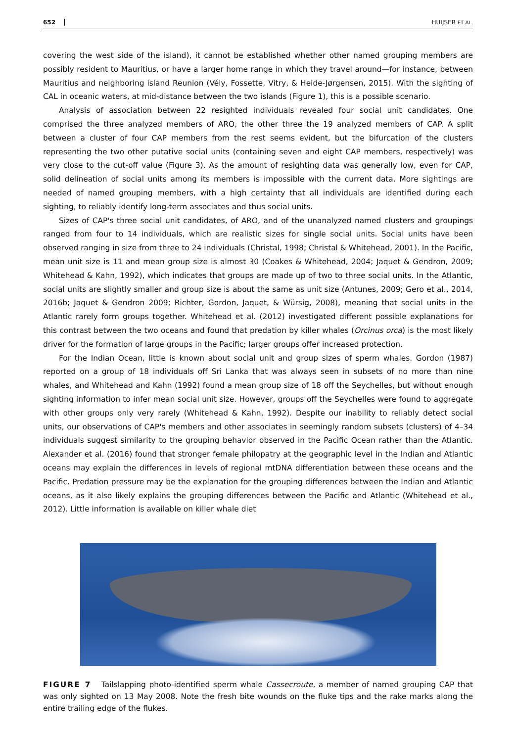652 HUIJSER ET AL.
covering the west side of the island), it cannot be established whether other named grouping members are possibly resident to Mauritius, or have a larger home range in which they travel around—for instance, between Mauritius and neighboring island Reunion (Vély, Fossette, Vitry, & Heide-Jørgensen, 2015). With the sighting of CAL in oceanic waters, at mid-distance between the two islands (Figure 1), this is a possible scenario.
Analysis of association between 22 resighted individuals revealed four social unit candidates. One comprised the three analyzed members of ARO, the other three the 19 analyzed members of CAP. A split between a cluster of four CAP members from the rest seems evident, but the bifurcation of the clusters representing the two other putative social units (containing seven and eight CAP members, respectively) was very close to the cut-off value (Figure 3). As the amount of resighting data was generally low, even for CAP, solid delineation of social units among its members is impossible with the current data. More sightings are needed of named grouping members, with a high certainty that all individuals are identified during each sighting, to reliably identify long-term associates and thus social units.
Sizes of CAP's three social unit candidates, of ARO, and of the unanalyzed named clusters and groupings ranged from four to 14 individuals, which are realistic sizes for single social units. Social units have been observed ranging in size from three to 24 individuals (Christal, 1998; Christal & Whitehead, 2001). In the Pacific, mean unit size is 11 and mean group size is almost 30 (Coakes & Whitehead, 2004; Jaquet & Gendron, 2009; Whitehead & Kahn, 1992), which indicates that groups are made up of two to three social units. In the Atlantic, social units are slightly smaller and group size is about the same as unit size (Antunes, 2009; Gero et al., 2014, 2016b; Jaquet & Gendron 2009; Richter, Gordon, Jaquet, & Würsig, 2008), meaning that social units in the Atlantic rarely form groups together. Whitehead et al. (2012) investigated different possible explanations for this contrast between the two oceans and found that predation by killer whales (Orcinus orca) is the most likely driver for the formation of large groups in the Pacific; larger groups offer increased protection.
For the Indian Ocean, little is known about social unit and group sizes of sperm whales. Gordon (1987) reported on a group of 18 individuals off Sri Lanka that was always seen in subsets of no more than nine whales, and Whitehead and Kahn (1992) found a mean group size of 18 off the Seychelles, but without enough sighting information to infer mean social unit size. However, groups off the Seychelles were found to aggregate with other groups only very rarely (Whitehead & Kahn, 1992). Despite our inability to reliably detect social units, our observations of CAP's members and other associates in seemingly random subsets (clusters) of 4–34 individuals suggest similarity to the grouping behavior observed in the Pacific Ocean rather than the Atlantic. Alexander et al. (2016) found that stronger female philopatry at the geographic level in the Indian and Atlantic oceans may explain the differences in levels of regional mtDNA differentiation between these oceans and the Pacific. Predation pressure may be the explanation for the grouping differences between the Indian and Atlantic oceans, as it also likely explains the grouping differences between the Pacific and Atlantic (Whitehead et al., 2012). Little information is available on killer whale diet
FIGURE 7 Tailslapping photo-identified sperm whale Cassecroute, a member of named grouping CAP that was only sighted on 13 May 2008. Note the fresh bite wounds on the fluke tips and the rake marks along the entire trailing edge of the flukes.